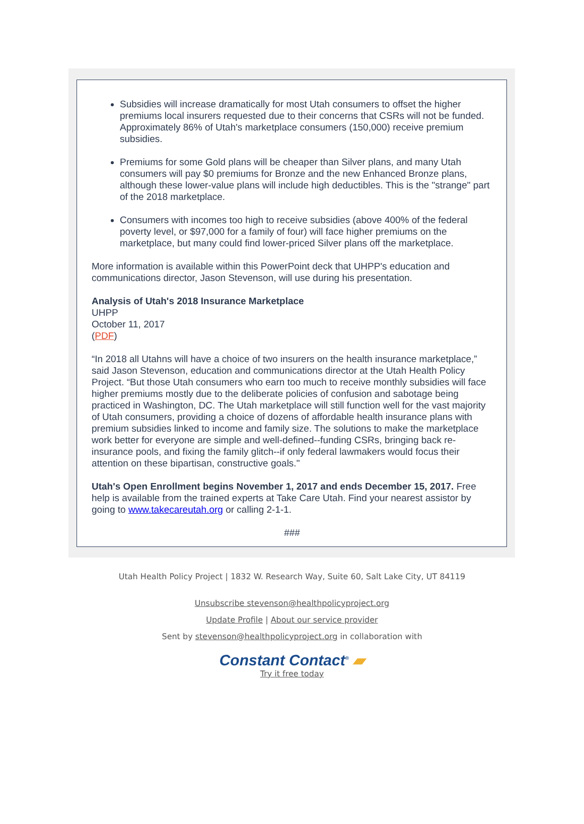Subsidies will increase dramatically for most Utah consumers to offset the higher premiums local insurers requested due to their concerns that CSRs will not be funded. Approximately 86% of Utah's marketplace consumers (150,000) receive premium subsidies.
Premiums for some Gold plans will be cheaper than Silver plans, and many Utah consumers will pay $0 premiums for Bronze and the new Enhanced Bronze plans, although these lower-value plans will include high deductibles. This is the "strange" part of the 2018 marketplace.
Consumers with incomes too high to receive subsidies (above 400% of the federal poverty level, or $97,000 for a family of four) will face higher premiums on the marketplace, but many could find lower-priced Silver plans off the marketplace.
More information is available within this PowerPoint deck that UHPP's education and communications director, Jason Stevenson, will use during his presentation.
Analysis of Utah's 2018 Insurance Marketplace
UHPP
October 11, 2017
(PDF)
“In 2018 all Utahns will have a choice of two insurers on the health insurance marketplace,” said Jason Stevenson, education and communications director at the Utah Health Policy Project. “But those Utah consumers who earn too much to receive monthly subsidies will face higher premiums mostly due to the deliberate policies of confusion and sabotage being practiced in Washington, DC. The Utah marketplace will still function well for the vast majority of Utah consumers, providing a choice of dozens of affordable health insurance plans with premium subsidies linked to income and family size. The solutions to make the marketplace work better for everyone are simple and well-defined--funding CSRs, bringing back re-insurance pools, and fixing the family glitch--if only federal lawmakers would focus their attention on these bipartisan, constructive goals."
Utah's Open Enrollment begins November 1, 2017 and ends December 15, 2017. Free help is available from the trained experts at Take Care Utah. Find your nearest assistor by going to www.takecareutah.org or calling 2-1-1.
###
Utah Health Policy Project | 1832 W. Research Way, Suite 60, Salt Lake City, UT 84119
Unsubscribe stevenson@healthpolicyproject.org
Update Profile | About our service provider
Sent by stevenson@healthpolicyproject.org in collaboration with
Constant Contact<sup>®</sup> ▰
Try it free today